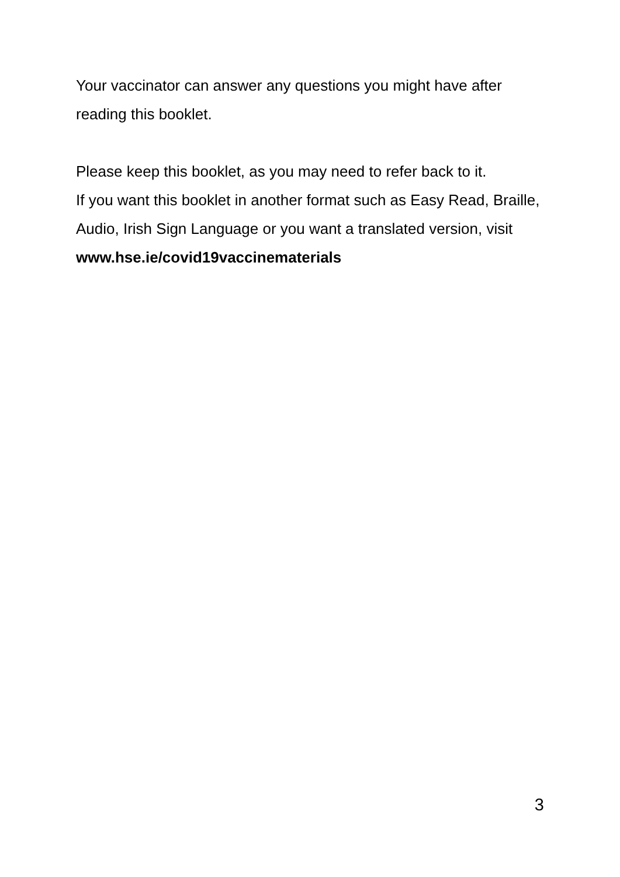Your vaccinator can answer any questions you might have after reading this booklet.
Please keep this booklet, as you may need to refer back to it.
If you want this booklet in another format such as Easy Read, Braille, Audio, Irish Sign Language or you want a translated version, visit www.hse.ie/covid19vaccinematerials
3